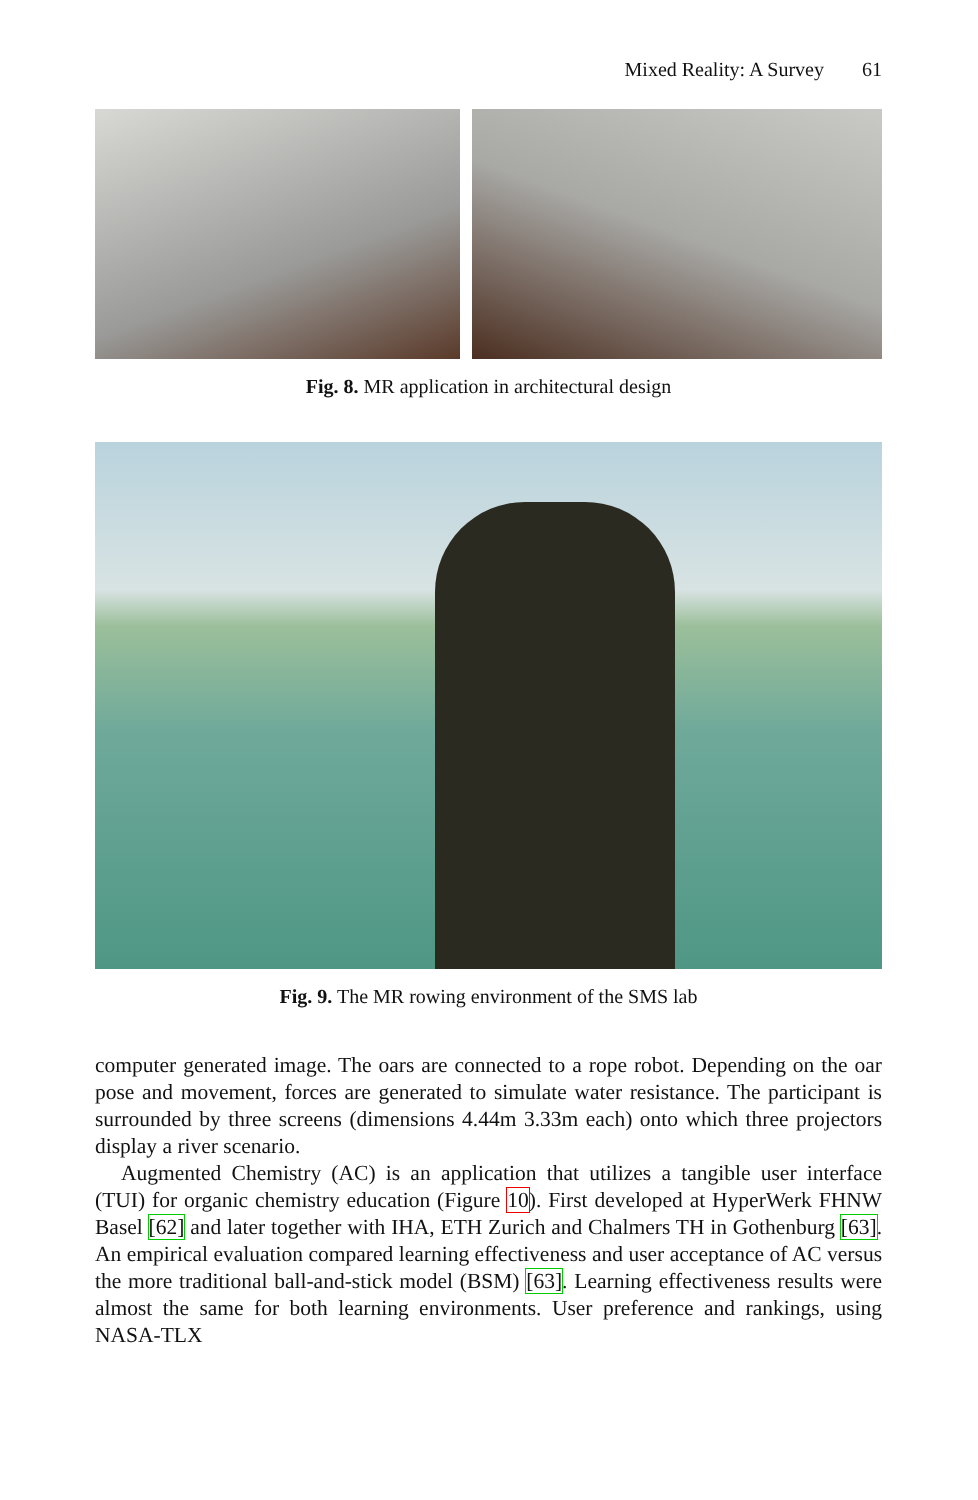Mixed Reality: A Survey 61
Fig. 8. MR application in architectural design
Fig. 9. The MR rowing environment of the SMS lab
computer generated image. The oars are connected to a rope robot. Depending on the oar pose and movement, forces are generated to simulate water resistance. The participant is surrounded by three screens (dimensions 4.44m 3.33m each) onto which three projectors display a river scenario.
Augmented Chemistry (AC) is an application that utilizes a tangible user interface (TUI) for organic chemistry education (Figure 10). First developed at HyperWerk FHNW Basel [62] and later together with IHA, ETH Zurich and Chalmers TH in Gothenburg [63]. An empirical evaluation compared learning effectiveness and user acceptance of AC versus the more traditional ball-and-stick model (BSM) [63]. Learning effectiveness results were almost the same for both learning environments. User preference and rankings, using NASA-TLX